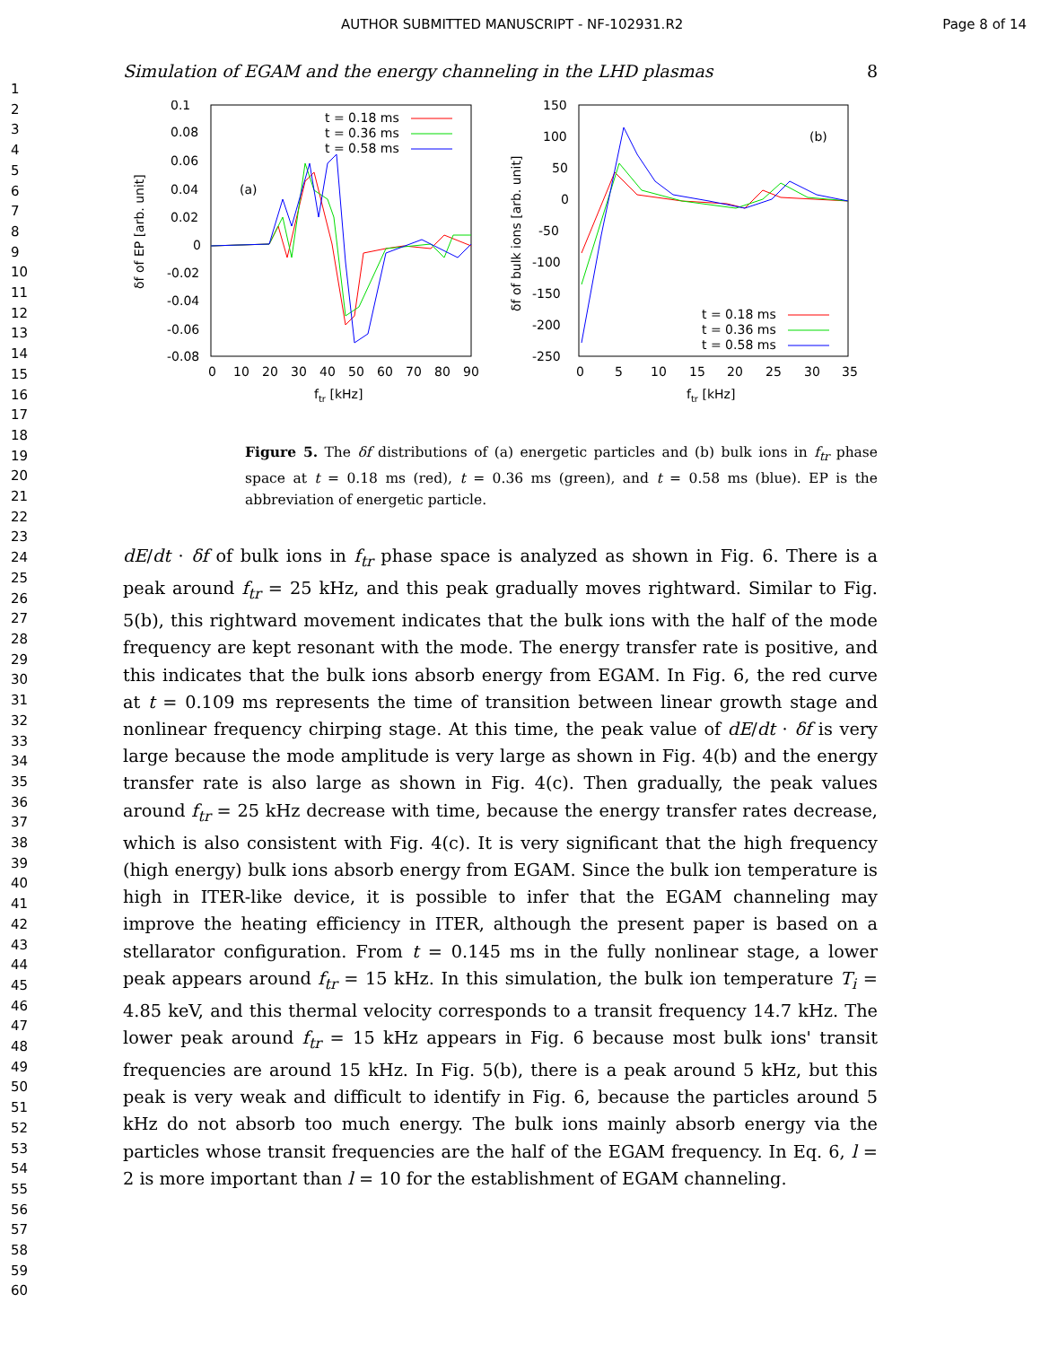AUTHOR SUBMITTED MANUSCRIPT - NF-102931.R2 Page 8 of 14
1
2
3
4
5
6
7
8
9
10
11
12
13
14
15
16
17
18
19
20
21
22
23
24
25
26
27
28
29
30
31
32
33
34
35
36
37
38
39
40
41
42
43
44
45
46
47
48
49
50
51
52
53
54
55
56
57
58
59
60
Simulation of EGAM and the energy channeling in the LHD plasmas 8
0.1
0.08
0.06
0.04
0.02
0
-0.02
-0.04
-0.06
-0.08
0
10
20
30
40
50
60
70
80
90
ftr [kHz]
δf of EP [arb. unit]
(a)
t = 0.18 ms
t = 0.36 ms
t = 0.58 ms
150
100
50
0
-50
-100
-150
-200
-250
0
5
10
15
20
25
30
35
ftr [kHz]
δf of bulk ions [arb. unit]
(b)
t = 0.18 ms
t = 0.36 ms
t = 0.58 ms
Figure 5. The δf distributions of (a) energetic particles and (b) bulk ions in f<sub>tr</sub> phase space at t = 0.18 ms (red), t = 0.36 ms (green), and t = 0.58 ms (blue). EP is the abbreviation of energetic particle.
dE/dt · δf of bulk ions in f<sub>tr</sub> phase space is analyzed as shown in Fig. 6. There is a peak around f<sub>tr</sub> = 25 kHz, and this peak gradually moves rightward. Similar to Fig. 5(b), this rightward movement indicates that the bulk ions with the half of the mode frequency are kept resonant with the mode. The energy transfer rate is positive, and this indicates that the bulk ions absorb energy from EGAM. In Fig. 6, the red curve at t = 0.109 ms represents the time of transition between linear growth stage and nonlinear frequency chirping stage. At this time, the peak value of dE/dt · δf is very large because the mode amplitude is very large as shown in Fig. 4(b) and the energy transfer rate is also large as shown in Fig. 4(c). Then gradually, the peak values around f<sub>tr</sub> = 25 kHz decrease with time, because the energy transfer rates decrease, which is also consistent with Fig. 4(c). It is very significant that the high frequency (high energy) bulk ions absorb energy from EGAM. Since the bulk ion temperature is high in ITER-like device, it is possible to infer that the EGAM channeling may improve the heating efficiency in ITER, although the present paper is based on a stellarator configuration. From t = 0.145 ms in the fully nonlinear stage, a lower peak appears around f<sub>tr</sub> = 15 kHz. In this simulation, the bulk ion temperature T<sub>i</sub> = 4.85 keV, and this thermal velocity corresponds to a transit frequency 14.7 kHz. The lower peak around f<sub>tr</sub> = 15 kHz appears in Fig. 6 because most bulk ions' transit frequencies are around 15 kHz. In Fig. 5(b), there is a peak around 5 kHz, but this peak is very weak and difficult to identify in Fig. 6, because the particles around 5 kHz do not absorb too much energy. The bulk ions mainly absorb energy via the particles whose transit frequencies are the half of the EGAM frequency. In Eq. 6, l = 2 is more important than l = 10 for the establishment of EGAM channeling.